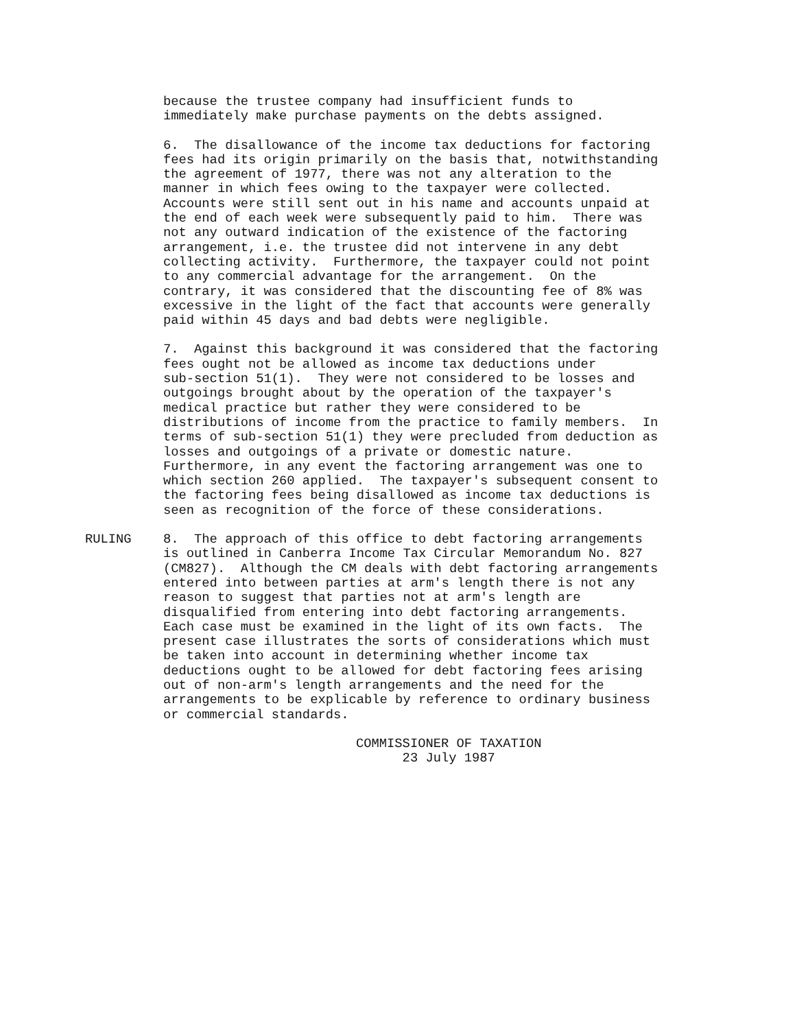because the trustee company had insufficient funds to immediately make purchase payments on the debts assigned.
6. The disallowance of the income tax deductions for factoring fees had its origin primarily on the basis that, notwithstanding the agreement of 1977, there was not any alteration to the manner in which fees owing to the taxpayer were collected. Accounts were still sent out in his name and accounts unpaid at the end of each week were subsequently paid to him. There was not any outward indication of the existence of the factoring arrangement, i.e. the trustee did not intervene in any debt collecting activity. Furthermore, the taxpayer could not point to any commercial advantage for the arrangement. On the contrary, it was considered that the discounting fee of 8% was excessive in the light of the fact that accounts were generally paid within 45 days and bad debts were negligible.
7. Against this background it was considered that the factoring fees ought not be allowed as income tax deductions under sub-section 51(1). They were not considered to be losses and outgoings brought about by the operation of the taxpayer's medical practice but rather they were considered to be distributions of income from the practice to family members. In terms of sub-section 51(1) they were precluded from deduction as losses and outgoings of a private or domestic nature. Furthermore, in any event the factoring arrangement was one to which section 260 applied. The taxpayer's subsequent consent to the factoring fees being disallowed as income tax deductions is seen as recognition of the force of these considerations.
RULING 8. The approach of this office to debt factoring arrangements is outlined in Canberra Income Tax Circular Memorandum No. 827 (CM827). Although the CM deals with debt factoring arrangements entered into between parties at arm's length there is not any reason to suggest that parties not at arm's length are disqualified from entering into debt factoring arrangements. Each case must be examined in the light of its own facts. The present case illustrates the sorts of considerations which must be taken into account in determining whether income tax deductions ought to be allowed for debt factoring fees arising out of non-arm's length arrangements and the need for the arrangements to be explicable by reference to ordinary business or commercial standards.
COMMISSIONER OF TAXATION 23 July 1987